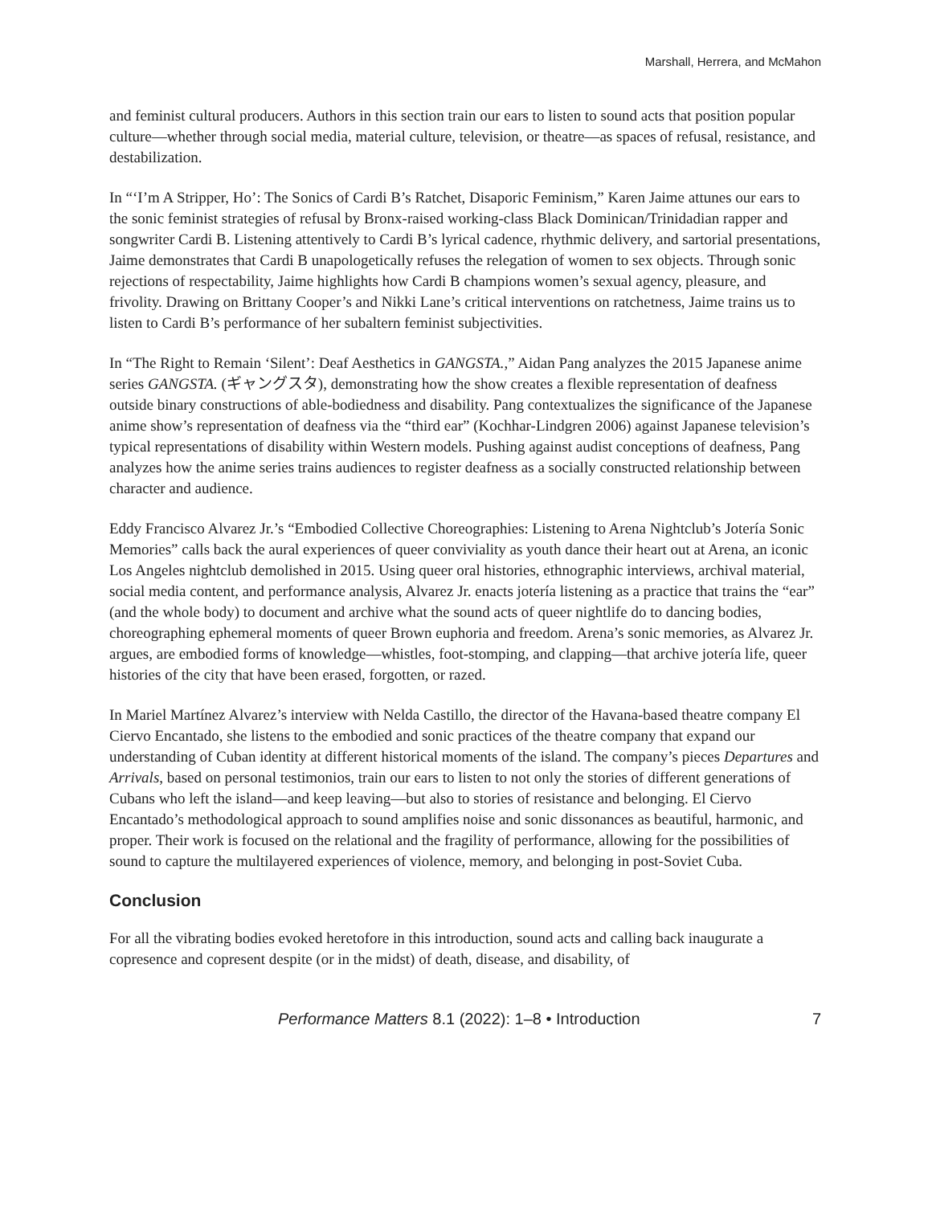Marshall, Herrera, and McMahon
and feminist cultural producers. Authors in this section train our ears to listen to sound acts that position popular culture—whether through social media, material culture, television, or theatre—as spaces of refusal, resistance, and destabilization.
In “‘I’m A Stripper, Ho’: The Sonics of Cardi B’s Ratchet, Disaporic Feminism,” Karen Jaime attunes our ears to the sonic feminist strategies of refusal by Bronx-raised working-class Black Dominican/Trinidadian rapper and songwriter Cardi B. Listening attentively to Cardi B’s lyrical cadence, rhythmic delivery, and sartorial presentations, Jaime demonstrates that Cardi B unapologetically refuses the relegation of women to sex objects. Through sonic rejections of respectability, Jaime highlights how Cardi B champions women’s sexual agency, pleasure, and frivolity. Drawing on Brittany Cooper’s and Nikki Lane’s critical interventions on ratchetness, Jaime trains us to listen to Cardi B’s performance of her subaltern feminist subjectivities.
In “The Right to Remain ‘Silent’: Deaf Aesthetics in GANGSTA.,” Aidan Pang analyzes the 2015 Japanese anime series GANGSTA. (ギャングスタ), demonstrating how the show creates a flexible representation of deafness outside binary constructions of able-bodiedness and disability. Pang contextualizes the significance of the Japanese anime show’s representation of deafness via the “third ear” (Kochhar-Lindgren 2006) against Japanese television’s typical representations of disability within Western models. Pushing against audist conceptions of deafness, Pang analyzes how the anime series trains audiences to register deafness as a socially constructed relationship between character and audience.
Eddy Francisco Alvarez Jr.’s “Embodied Collective Choreographies: Listening to Arena Nightclub’s Jotería Sonic Memories” calls back the aural experiences of queer conviviality as youth dance their heart out at Arena, an iconic Los Angeles nightclub demolished in 2015. Using queer oral histories, ethnographic interviews, archival material, social media content, and performance analysis, Alvarez Jr. enacts jotería listening as a practice that trains the “ear” (and the whole body) to document and archive what the sound acts of queer nightlife do to dancing bodies, choreographing ephemeral moments of queer Brown euphoria and freedom. Arena’s sonic memories, as Alvarez Jr. argues, are embodied forms of knowledge—whistles, foot-stomping, and clapping—that archive jotería life, queer histories of the city that have been erased, forgotten, or razed.
In Mariel Martínez Alvarez’s interview with Nelda Castillo, the director of the Havana-based theatre company El Ciervo Encantado, she listens to the embodied and sonic practices of the theatre company that expand our understanding of Cuban identity at different historical moments of the island. The company’s pieces Departures and Arrivals, based on personal testimonios, train our ears to listen to not only the stories of different generations of Cubans who left the island—and keep leaving—but also to stories of resistance and belonging. El Ciervo Encantado’s methodological approach to sound amplifies noise and sonic dissonances as beautiful, harmonic, and proper. Their work is focused on the relational and the fragility of performance, allowing for the possibilities of sound to capture the multilayered experiences of violence, memory, and belonging in post-Soviet Cuba.
Conclusion
For all the vibrating bodies evoked heretofore in this introduction, sound acts and calling back inaugurate a copresence and copresent despite (or in the midst) of death, disease, and disability, of
Performance Matters 8.1 (2022): 1–8 • Introduction 7